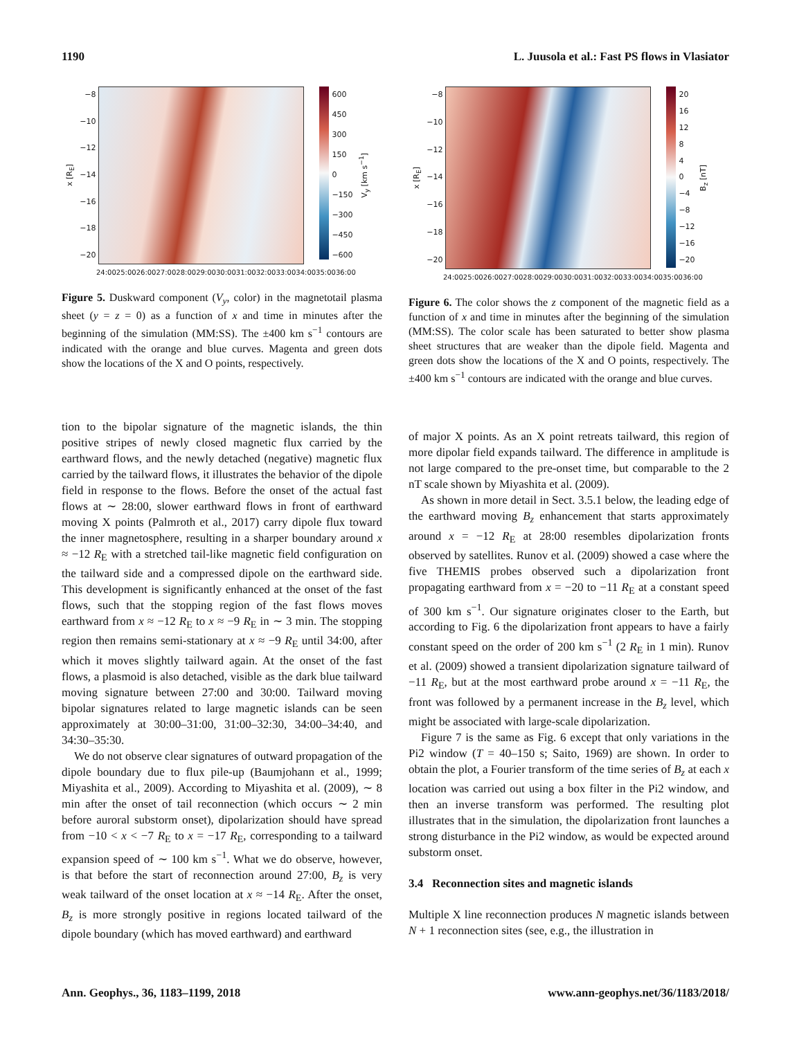1190 L. Juusola et al.: Fast PS flows in Vlasiator
x [R<sub>E</sub>]
−8
−10
−12
−14
−16
−18
−20
600
450
300
150
0
−150
−300
−450
−600
V<sub>y</sub> [km s<sup>−1</sup>]
24:00 25:00 26:00 27:00 28:00 29:00 30:00 31:00 32:00 33:00 34:00 35:00 36:00
Figure 5. Duskward component (V<sub>y</sub>, color) in the magnetotail plasma sheet (y = z = 0) as a function of x and time in minutes after the beginning of the simulation (MM:SS). The ±400 km s<sup>−1</sup> contours are indicated with the orange and blue curves. Magenta and green dots show the locations of the X and O points, respectively.
tion to the bipolar signature of the magnetic islands, the thin positive stripes of newly closed magnetic flux carried by the earthward flows, and the newly detached (negative) magnetic flux carried by the tailward flows, it illustrates the behavior of the dipole field in response to the flows. Before the onset of the actual fast flows at ∼ 28:00, slower earthward flows in front of earthward moving X points (Palmroth et al., 2017) carry dipole flux toward the inner magnetosphere, resulting in a sharper boundary around x ≈ −12 R<sub>E</sub> with a stretched tail-like magnetic field configuration on the tailward side and a compressed dipole on the earthward side. This development is significantly enhanced at the onset of the fast flows, such that the stopping region of the fast flows moves earthward from x ≈ −12 R<sub>E</sub> to x ≈ −9 R<sub>E</sub> in ∼ 3 min. The stopping region then remains semi-stationary at x ≈ −9 R<sub>E</sub> until 34:00, after which it moves slightly tailward again. At the onset of the fast flows, a plasmoid is also detached, visible as the dark blue tailward moving signature between 27:00 and 30:00. Tailward moving bipolar signatures related to large magnetic islands can be seen approximately at 30:00–31:00, 31:00–32:30, 34:00–34:40, and 34:30–35:30.
We do not observe clear signatures of outward propagation of the dipole boundary due to flux pile-up (Baumjohann et al., 1999; Miyashita et al., 2009). According to Miyashita et al. (2009), ∼ 8 min after the onset of tail reconnection (which occurs ∼ 2 min before auroral substorm onset), dipolarization should have spread from −10 < x < −7 R<sub>E</sub> to x = −17 R<sub>E</sub>, corresponding to a tailward expansion speed of ∼ 100 km s<sup>−1</sup>. What we do observe, however, is that before the start of reconnection around 27:00, B<sub>z</sub> is very weak tailward of the onset location at x ≈ −14 R<sub>E</sub>. After the onset, B<sub>z</sub> is more strongly positive in regions located tailward of the dipole boundary (which has moved earthward) and earthward
x [R<sub>E</sub>]
−8
−10
−12
−14
−16
−18
−20
20
16
12
8
4
0
−4
−8
−12
−16
−20
B<sub>z</sub> [nT]
24:00 25:00 26:00 27:00 28:00 29:00 30:00 31:00 32:00 33:00 34:00 35:00 36:00
Figure 6. The color shows the z component of the magnetic field as a function of x and time in minutes after the beginning of the simulation (MM:SS). The color scale has been saturated to better show plasma sheet structures that are weaker than the dipole field. Magenta and green dots show the locations of the X and O points, respectively. The ±400 km s<sup>−1</sup> contours are indicated with the orange and blue curves.
of major X points. As an X point retreats tailward, this region of more dipolar field expands tailward. The difference in amplitude is not large compared to the pre-onset time, but comparable to the 2 nT scale shown by Miyashita et al. (2009).
As shown in more detail in Sect. 3.5.1 below, the leading edge of the earthward moving B<sub>z</sub> enhancement that starts approximately around x = −12 R<sub>E</sub> at 28:00 resembles dipolarization fronts observed by satellites. Runov et al. (2009) showed a case where the five THEMIS probes observed such a dipolarization front propagating earthward from x = −20 to −11 R<sub>E</sub> at a constant speed of 300 km s<sup>−1</sup>. Our signature originates closer to the Earth, but according to Fig. 6 the dipolarization front appears to have a fairly constant speed on the order of 200 km s<sup>−1</sup> (2 R<sub>E</sub> in 1 min). Runov et al. (2009) showed a transient dipolarization signature tailward of −11 R<sub>E</sub>, but at the most earthward probe around x = −11 R<sub>E</sub>, the front was followed by a permanent increase in the B<sub>z</sub> level, which might be associated with large-scale dipolarization.
Figure 7 is the same as Fig. 6 except that only variations in the Pi2 window (T = 40–150 s; Saito, 1969) are shown. In order to obtain the plot, a Fourier transform of the time series of B<sub>z</sub> at each x location was carried out using a box filter in the Pi2 window, and then an inverse transform was performed. The resulting plot illustrates that in the simulation, the dipolarization front launches a strong disturbance in the Pi2 window, as would be expected around substorm onset.
3.4 Reconnection sites and magnetic islands
Multiple X line reconnection produces N magnetic islands between N + 1 reconnection sites (see, e.g., the illustration in
Ann. Geophys., 36, 1183–1199, 2018 www.ann-geophys.net/36/1183/2018/